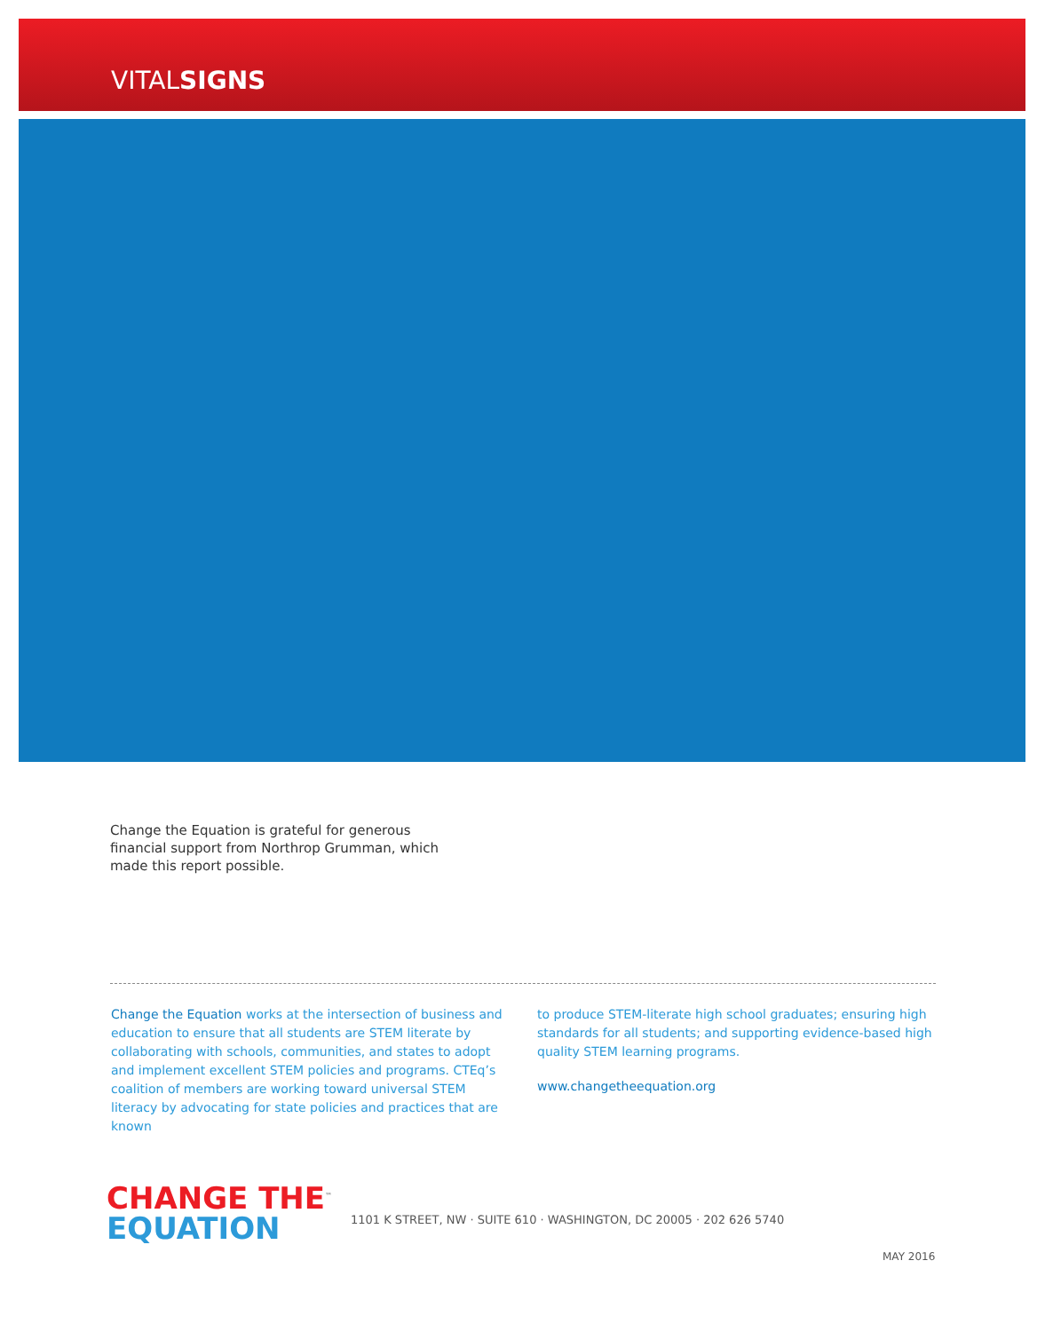VITALSIGNS
Change the Equation is grateful for generous financial support from Northrop Grumman, which made this report possible.
Change the Equation works at the intersection of business and education to ensure that all students are STEM literate by collaborating with schools, communities, and states to adopt and implement excellent STEM policies and programs. CTEq’s coalition of members are working toward universal STEM literacy by advocating for state policies and practices that are known
to produce STEM-literate high school graduates; ensuring high standards for all students; and supporting evidence-based high quality STEM learning programs.
www.changetheequation.org
CHANGE THE<sup>™</sup>
EQUATION
1101 K STREET, NW · SUITE 610 · WASHINGTON, DC 20005 · 202 626 5740
MAY 2016